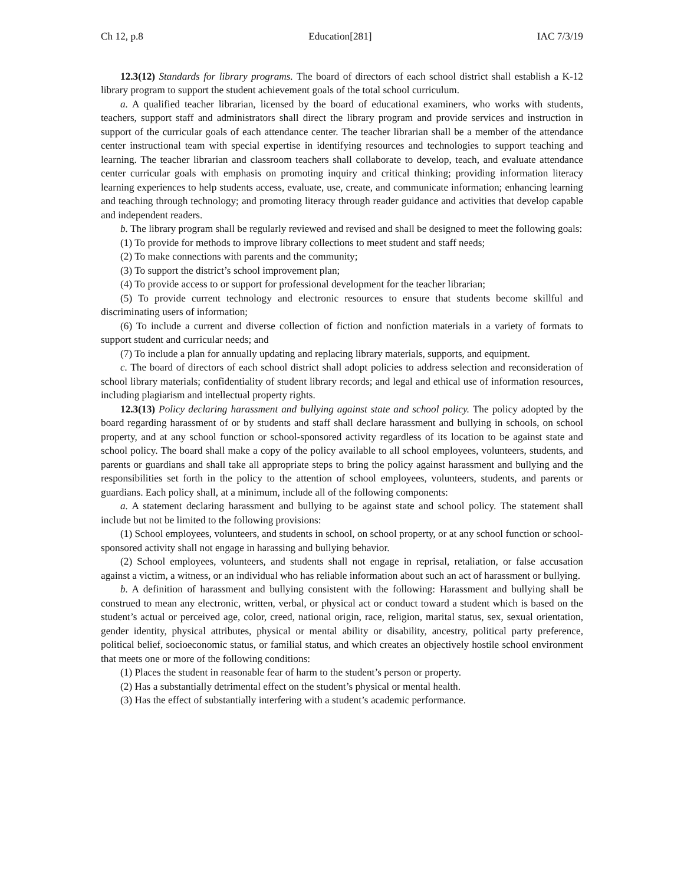Ch 12, p.8 Education[281] IAC 7/3/19
12.3(12) Standards for library programs. The board of directors of each school district shall establish a K-12 library program to support the student achievement goals of the total school curriculum.
a. A qualified teacher librarian, licensed by the board of educational examiners, who works with students, teachers, support staff and administrators shall direct the library program and provide services and instruction in support of the curricular goals of each attendance center. The teacher librarian shall be a member of the attendance center instructional team with special expertise in identifying resources and technologies to support teaching and learning. The teacher librarian and classroom teachers shall collaborate to develop, teach, and evaluate attendance center curricular goals with emphasis on promoting inquiry and critical thinking; providing information literacy learning experiences to help students access, evaluate, use, create, and communicate information; enhancing learning and teaching through technology; and promoting literacy through reader guidance and activities that develop capable and independent readers.
b. The library program shall be regularly reviewed and revised and shall be designed to meet the following goals:
(1) To provide for methods to improve library collections to meet student and staff needs;
(2) To make connections with parents and the community;
(3) To support the district’s school improvement plan;
(4) To provide access to or support for professional development for the teacher librarian;
(5) To provide current technology and electronic resources to ensure that students become skillful and discriminating users of information;
(6) To include a current and diverse collection of fiction and nonfiction materials in a variety of formats to support student and curricular needs; and
(7) To include a plan for annually updating and replacing library materials, supports, and equipment.
c. The board of directors of each school district shall adopt policies to address selection and reconsideration of school library materials; confidentiality of student library records; and legal and ethical use of information resources, including plagiarism and intellectual property rights.
12.3(13) Policy declaring harassment and bullying against state and school policy. The policy adopted by the board regarding harassment of or by students and staff shall declare harassment and bullying in schools, on school property, and at any school function or school-sponsored activity regardless of its location to be against state and school policy. The board shall make a copy of the policy available to all school employees, volunteers, students, and parents or guardians and shall take all appropriate steps to bring the policy against harassment and bullying and the responsibilities set forth in the policy to the attention of school employees, volunteers, students, and parents or guardians. Each policy shall, at a minimum, include all of the following components:
a. A statement declaring harassment and bullying to be against state and school policy. The statement shall include but not be limited to the following provisions:
(1) School employees, volunteers, and students in school, on school property, or at any school function or school-sponsored activity shall not engage in harassing and bullying behavior.
(2) School employees, volunteers, and students shall not engage in reprisal, retaliation, or false accusation against a victim, a witness, or an individual who has reliable information about such an act of harassment or bullying.
b. A definition of harassment and bullying consistent with the following: Harassment and bullying shall be construed to mean any electronic, written, verbal, or physical act or conduct toward a student which is based on the student’s actual or perceived age, color, creed, national origin, race, religion, marital status, sex, sexual orientation, gender identity, physical attributes, physical or mental ability or disability, ancestry, political party preference, political belief, socioeconomic status, or familial status, and which creates an objectively hostile school environment that meets one or more of the following conditions:
(1) Places the student in reasonable fear of harm to the student’s person or property.
(2) Has a substantially detrimental effect on the student’s physical or mental health.
(3) Has the effect of substantially interfering with a student’s academic performance.